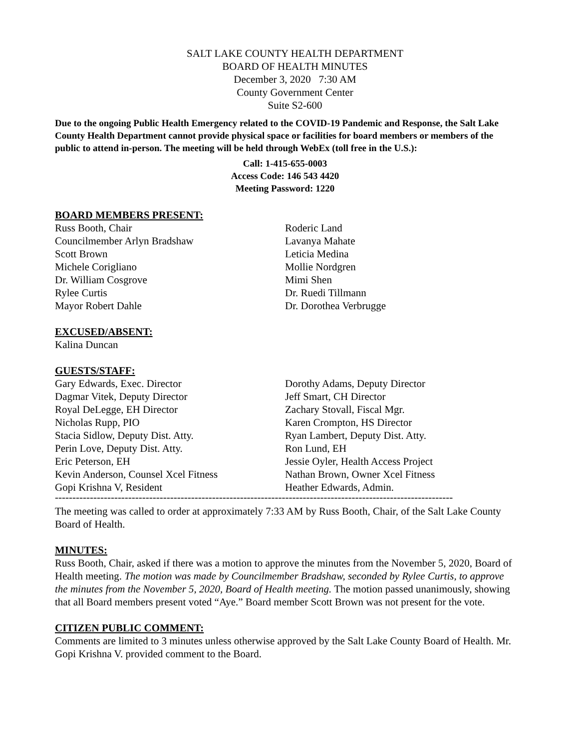SALT LAKE COUNTY HEALTH DEPARTMENT
BOARD OF HEALTH MINUTES
December 3, 2020 7:30 AM
County Government Center
Suite S2-600
Due to the ongoing Public Health Emergency related to the COVID-19 Pandemic and Response, the Salt Lake County Health Department cannot provide physical space or facilities for board members or members of the public to attend in-person. The meeting will be held through WebEx (toll free in the U.S.):
Call: 1-415-655-0003
Access Code: 146 543 4420
Meeting Password: 1220
BOARD MEMBERS PRESENT:
Russ Booth, Chair
Councilmember Arlyn Bradshaw
Scott Brown
Michele Corigliano
Dr. William Cosgrove
Rylee Curtis
Mayor Robert Dahle
Roderic Land
Lavanya Mahate
Leticia Medina
Mollie Nordgren
Mimi Shen
Dr. Ruedi Tillmann
Dr. Dorothea Verbrugge
EXCUSED/ABSENT:
Kalina Duncan
GUESTS/STAFF:
Gary Edwards, Exec. Director
Dagmar Vitek, Deputy Director
Royal DeLegge, EH Director
Nicholas Rupp, PIO
Stacia Sidlow, Deputy Dist. Atty.
Perin Love, Deputy Dist. Atty.
Eric Peterson, EH
Kevin Anderson, Counsel Xcel Fitness
Gopi Krishna V, Resident
Dorothy Adams, Deputy Director
Jeff Smart, CH Director
Zachary Stovall, Fiscal Mgr.
Karen Crompton, HS Director
Ryan Lambert, Deputy Dist. Atty.
Ron Lund, EH
Jessie Oyler, Health Access Project
Nathan Brown, Owner Xcel Fitness
Heather Edwards, Admin.
------------------------------------------------------------------------------------------------------------------
The meeting was called to order at approximately 7:33 AM by Russ Booth, Chair, of the Salt Lake County Board of Health.
MINUTES:
Russ Booth, Chair, asked if there was a motion to approve the minutes from the November 5, 2020, Board of Health meeting. The motion was made by Councilmember Bradshaw, seconded by Rylee Curtis, to approve the minutes from the November 5, 2020, Board of Health meeting. The motion passed unanimously, showing that all Board members present voted “Aye.” Board member Scott Brown was not present for the vote.
CITIZEN PUBLIC COMMENT:
Comments are limited to 3 minutes unless otherwise approved by the Salt Lake County Board of Health. Mr. Gopi Krishna V. provided comment to the Board.